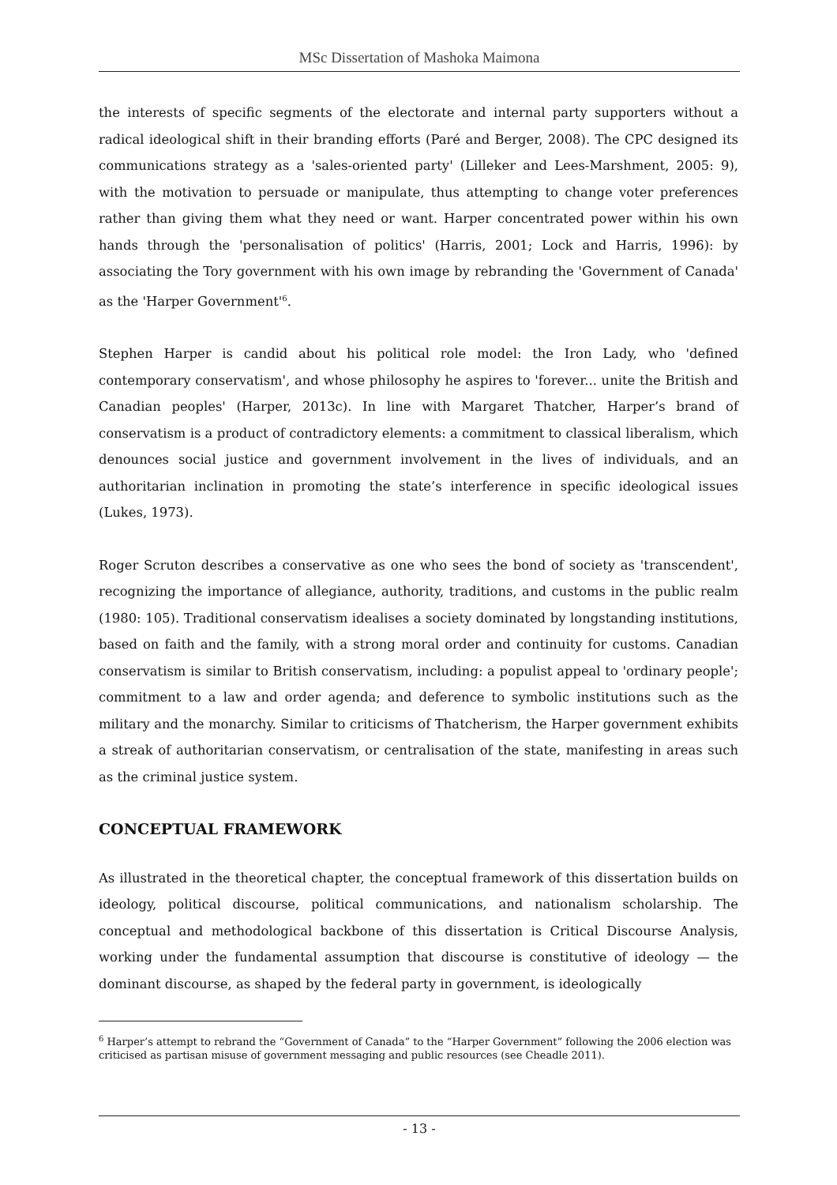MSc Dissertation of Mashoka Maimona
the interests of specific segments of the electorate and internal party supporters without a radical ideological shift in their branding efforts (Paré and Berger, 2008). The CPC designed its communications strategy as a 'sales-oriented party' (Lilleker and Lees-Marshment, 2005: 9), with the motivation to persuade or manipulate, thus attempting to change voter preferences rather than giving them what they need or want. Harper concentrated power within his own hands through the 'personalisation of politics' (Harris, 2001; Lock and Harris, 1996): by associating the Tory government with his own image by rebranding the 'Government of Canada' as the 'Harper Government'<sup>6</sup>.
Stephen Harper is candid about his political role model: the Iron Lady, who 'defined contemporary conservatism', and whose philosophy he aspires to 'forever... unite the British and Canadian peoples' (Harper, 2013c). In line with Margaret Thatcher, Harper’s brand of conservatism is a product of contradictory elements: a commitment to classical liberalism, which denounces social justice and government involvement in the lives of individuals, and an authoritarian inclination in promoting the state’s interference in specific ideological issues (Lukes, 1973).
Roger Scruton describes a conservative as one who sees the bond of society as 'transcendent', recognizing the importance of allegiance, authority, traditions, and customs in the public realm (1980: 105). Traditional conservatism idealises a society dominated by longstanding institutions, based on faith and the family, with a strong moral order and continuity for customs. Canadian conservatism is similar to British conservatism, including: a populist appeal to 'ordinary people'; commitment to a law and order agenda; and deference to symbolic institutions such as the military and the monarchy. Similar to criticisms of Thatcherism, the Harper government exhibits a streak of authoritarian conservatism, or centralisation of the state, manifesting in areas such as the criminal justice system.
CONCEPTUAL FRAMEWORK
As illustrated in the theoretical chapter, the conceptual framework of this dissertation builds on ideology, political discourse, political communications, and nationalism scholarship. The conceptual and methodological backbone of this dissertation is Critical Discourse Analysis, working under the fundamental assumption that discourse is constitutive of ideology — the dominant discourse, as shaped by the federal party in government, is ideologically
<sup>6</sup> Harper’s attempt to rebrand the “Government of Canada” to the “Harper Government” following the 2006 election was criticised as partisan misuse of government messaging and public resources (see Cheadle 2011).
- 13 -